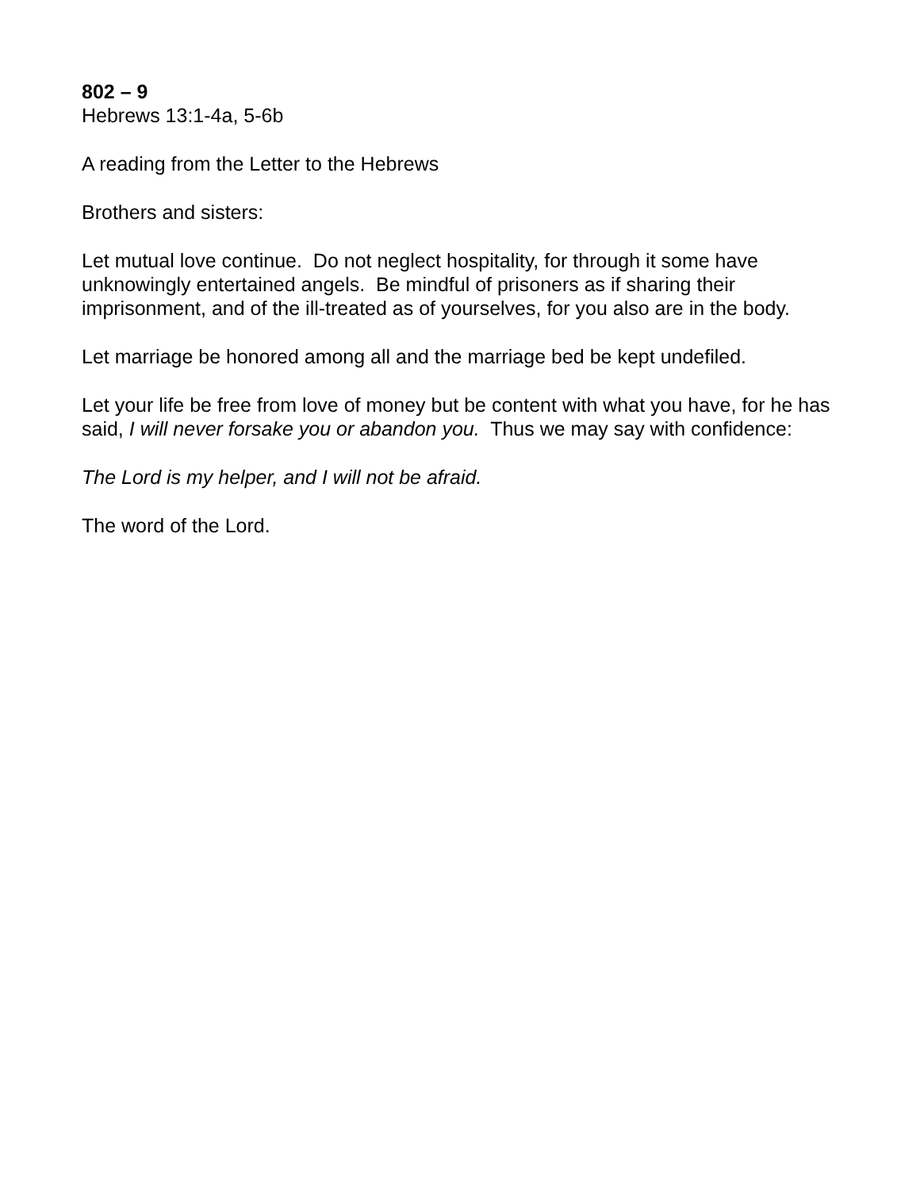802 – 9
Hebrews 13:1-4a, 5-6b
A reading from the Letter to the Hebrews
Brothers and sisters:
Let mutual love continue. Do not neglect hospitality, for through it some have unknowingly entertained angels. Be mindful of prisoners as if sharing their imprisonment, and of the ill-treated as of yourselves, for you also are in the body.
Let marriage be honored among all and the marriage bed be kept undefiled.
Let your life be free from love of money but be content with what you have, for he has said, I will never forsake you or abandon you. Thus we may say with confidence:
The Lord is my helper, and I will not be afraid.
The word of the Lord.